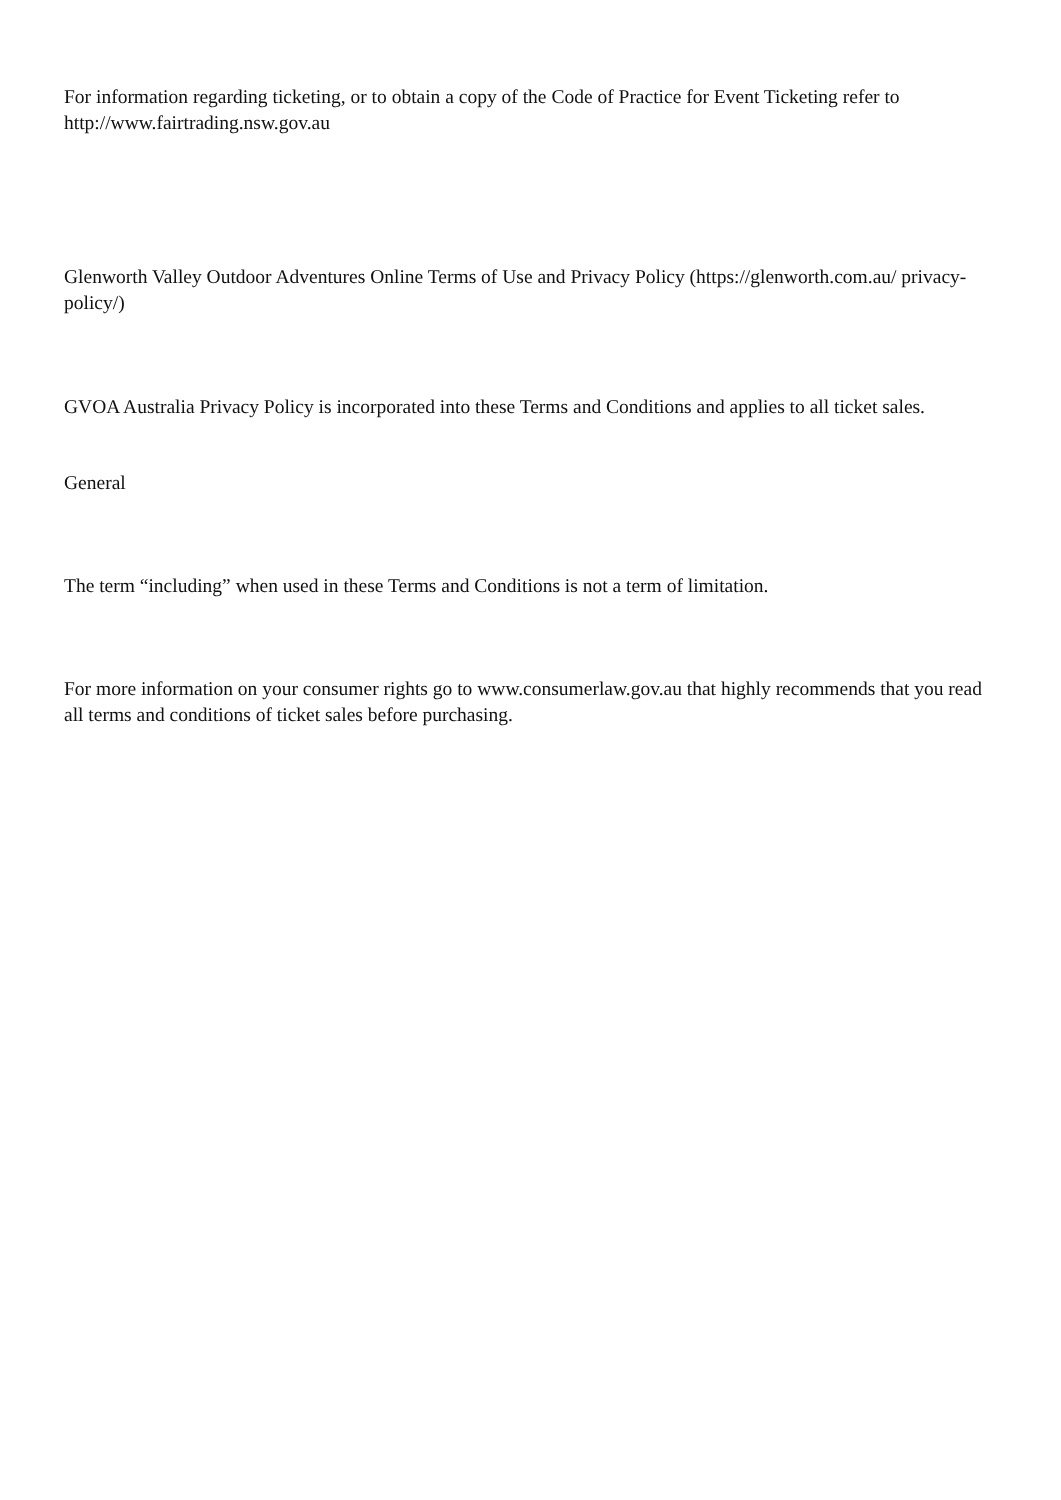For information regarding ticketing, or to obtain a copy of the Code of Practice for Event Ticketing refer to http://www.fairtrading.nsw.gov.au
Glenworth Valley Outdoor Adventures Online Terms of Use and Privacy Policy (https://glenworth.com.au/ privacy-policy/)
GVOA Australia Privacy Policy is incorporated into these Terms and Conditions and applies to all ticket sales.
General
The term “including” when used in these Terms and Conditions is not a term of limitation.
For more information on your consumer rights go to www.consumerlaw.gov.au that highly recommends that you read all terms and conditions of ticket sales before purchasing.